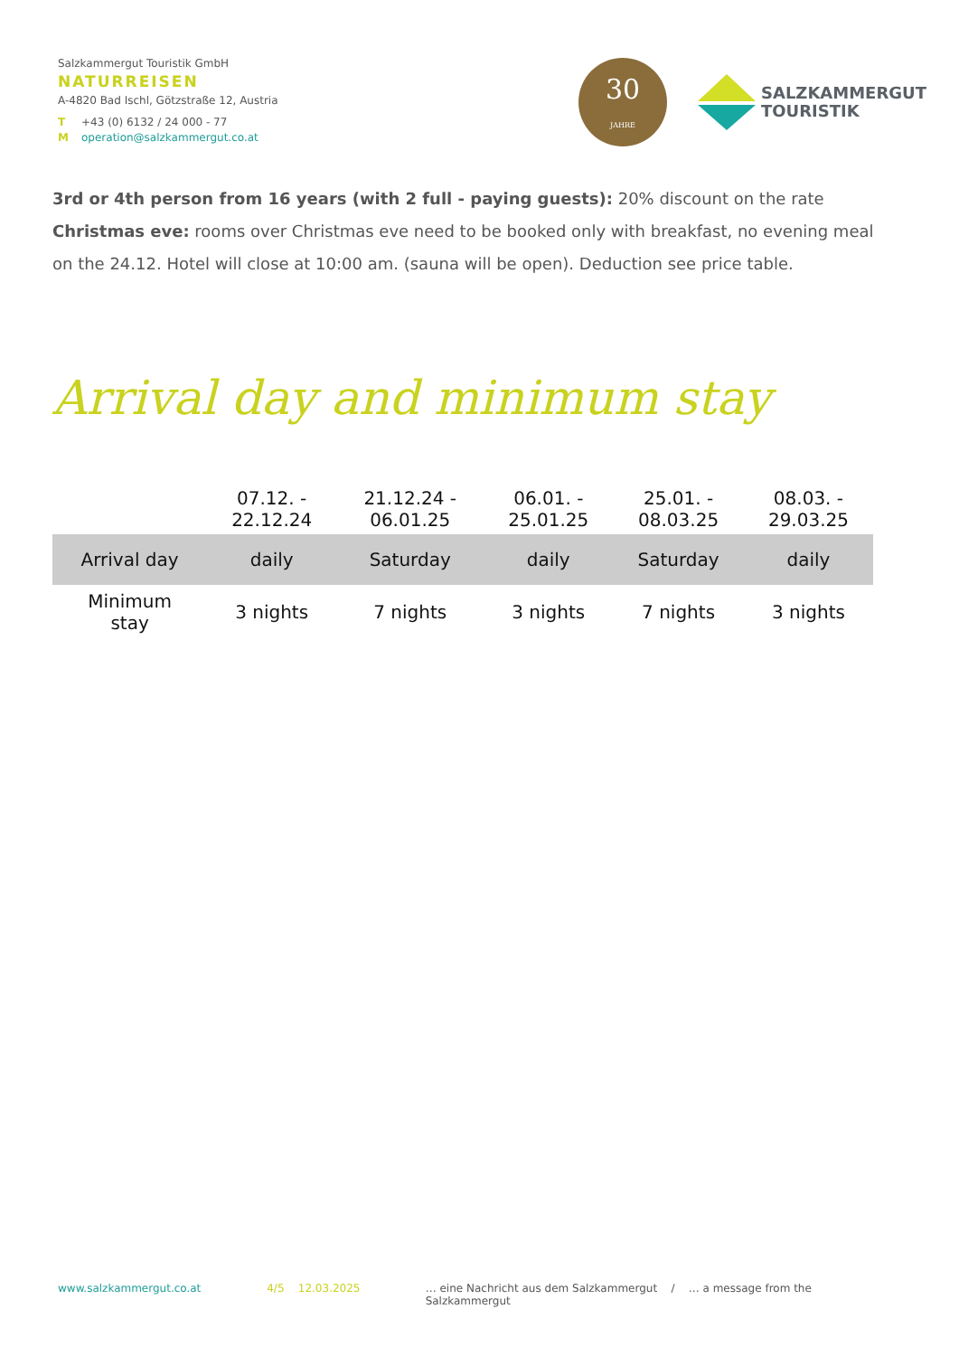Salzkammergut Touristik GmbH
NATURREISEN
A-4820 Bad Ischl, Götzstraße 12, Austria
T +43 (0) 6132 / 24 000 - 77
Moperation@salzkammergut.co.at
30
JAHRE
SALZKAMMERGUT
TOURISTIK
3rd or 4th person from 16 years (with 2 full - paying guests): 20% discount on the rate
Christmas eve: rooms over Christmas eve need to be booked only with breakfast, no evening meal on the 24.12. Hotel will close at 10:00 am. (sauna will be open). Deduction see price table.
Arrival day and minimum stay
| | 07.12. - 22.12.24 | 21.12.24 - 06.01.25 | 06.01. - 25.01.25 | 25.01. - 08.03.25 | 08.03. - 29.03.25 |
| --- | --- | --- | --- | --- | --- |
| Arrival day | daily | Saturday | daily | Saturday | daily |
| Minimum stay | 3 nights | 7 nights | 3 nights | 7 nights | 3 nights |
www.salzkammergut.co.at 4/5 12.03.2025 … eine Nachricht aus dem Salzkammergut / … a message from the Salzkammergut